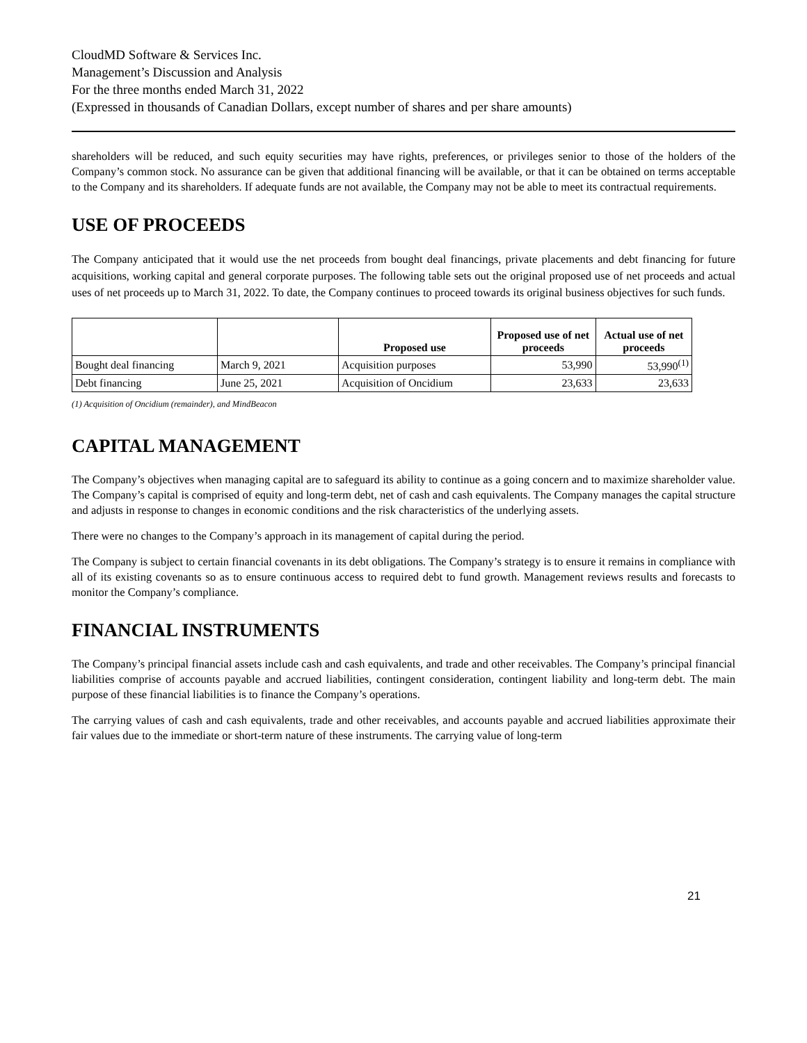CloudMD Software & Services Inc.
Management’s Discussion and Analysis
For the three months ended March 31, 2022
(Expressed in thousands of Canadian Dollars, except number of shares and per share amounts)
shareholders will be reduced, and such equity securities may have rights, preferences, or privileges senior to those of the holders of the Company’s common stock. No assurance can be given that additional financing will be available, or that it can be obtained on terms acceptable to the Company and its shareholders. If adequate funds are not available, the Company may not be able to meet its contractual requirements.
USE OF PROCEEDS
The Company anticipated that it would use the net proceeds from bought deal financings, private placements and debt financing for future acquisitions, working capital and general corporate purposes. The following table sets out the original proposed use of net proceeds and actual uses of net proceeds up to March 31, 2022. To date, the Company continues to proceed towards its original business objectives for such funds.
| | | Proposed use | Proposed use of net proceeds | Actual use of net proceeds |
| --- | --- | --- | --- | --- |
| Bought deal financing | March 9, 2021 | Acquisition purposes | 53,990 | 53,990<sup>(1)</sup> |
| Debt financing | June 25, 2021 | Acquisition of Oncidium | 23,633 | 23,633 |
(1) Acquisition of Oncidium (remainder), and MindBeacon
CAPITAL MANAGEMENT
The Company’s objectives when managing capital are to safeguard its ability to continue as a going concern and to maximize shareholder value. The Company’s capital is comprised of equity and long-term debt, net of cash and cash equivalents. The Company manages the capital structure and adjusts in response to changes in economic conditions and the risk characteristics of the underlying assets.
There were no changes to the Company’s approach in its management of capital during the period.
The Company is subject to certain financial covenants in its debt obligations. The Company’s strategy is to ensure it remains in compliance with all of its existing covenants so as to ensure continuous access to required debt to fund growth. Management reviews results and forecasts to monitor the Company’s compliance.
FINANCIAL INSTRUMENTS
The Company’s principal financial assets include cash and cash equivalents, and trade and other receivables. The Company’s principal financial liabilities comprise of accounts payable and accrued liabilities, contingent consideration, contingent liability and long-term debt. The main purpose of these financial liabilities is to finance the Company’s operations.
The carrying values of cash and cash equivalents, trade and other receivables, and accounts payable and accrued liabilities approximate their fair values due to the immediate or short-term nature of these instruments. The carrying value of long-term
21